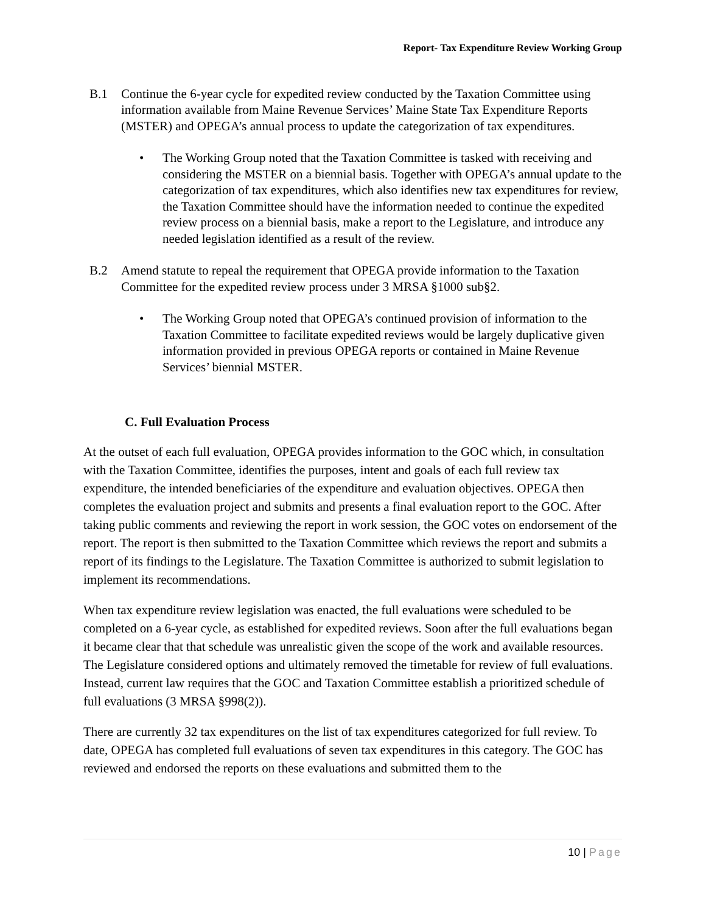Report- Tax Expenditure Review Working Group
B.1 Continue the 6-year cycle for expedited review conducted by the Taxation Committee using information available from Maine Revenue Services’ Maine State Tax Expenditure Reports (MSTER) and OPEGA’s annual process to update the categorization of tax expenditures.
• The Working Group noted that the Taxation Committee is tasked with receiving and considering the MSTER on a biennial basis. Together with OPEGA’s annual update to the categorization of tax expenditures, which also identifies new tax expenditures for review, the Taxation Committee should have the information needed to continue the expedited review process on a biennial basis, make a report to the Legislature, and introduce any needed legislation identified as a result of the review.
B.2 Amend statute to repeal the requirement that OPEGA provide information to the Taxation Committee for the expedited review process under 3 MRSA §1000 sub§2.
• The Working Group noted that OPEGA’s continued provision of information to the Taxation Committee to facilitate expedited reviews would be largely duplicative given information provided in previous OPEGA reports or contained in Maine Revenue Services’ biennial MSTER.
C. Full Evaluation Process
At the outset of each full evaluation, OPEGA provides information to the GOC which, in consultation with the Taxation Committee, identifies the purposes, intent and goals of each full review tax expenditure, the intended beneficiaries of the expenditure and evaluation objectives. OPEGA then completes the evaluation project and submits and presents a final evaluation report to the GOC. After taking public comments and reviewing the report in work session, the GOC votes on endorsement of the report. The report is then submitted to the Taxation Committee which reviews the report and submits a report of its findings to the Legislature. The Taxation Committee is authorized to submit legislation to implement its recommendations.
When tax expenditure review legislation was enacted, the full evaluations were scheduled to be completed on a 6-year cycle, as established for expedited reviews. Soon after the full evaluations began it became clear that that schedule was unrealistic given the scope of the work and available resources. The Legislature considered options and ultimately removed the timetable for review of full evaluations. Instead, current law requires that the GOC and Taxation Committee establish a prioritized schedule of full evaluations (3 MRSA §998(2)).
There are currently 32 tax expenditures on the list of tax expenditures categorized for full review. To date, OPEGA has completed full evaluations of seven tax expenditures in this category. The GOC has reviewed and endorsed the reports on these evaluations and submitted them to the
10 | Page